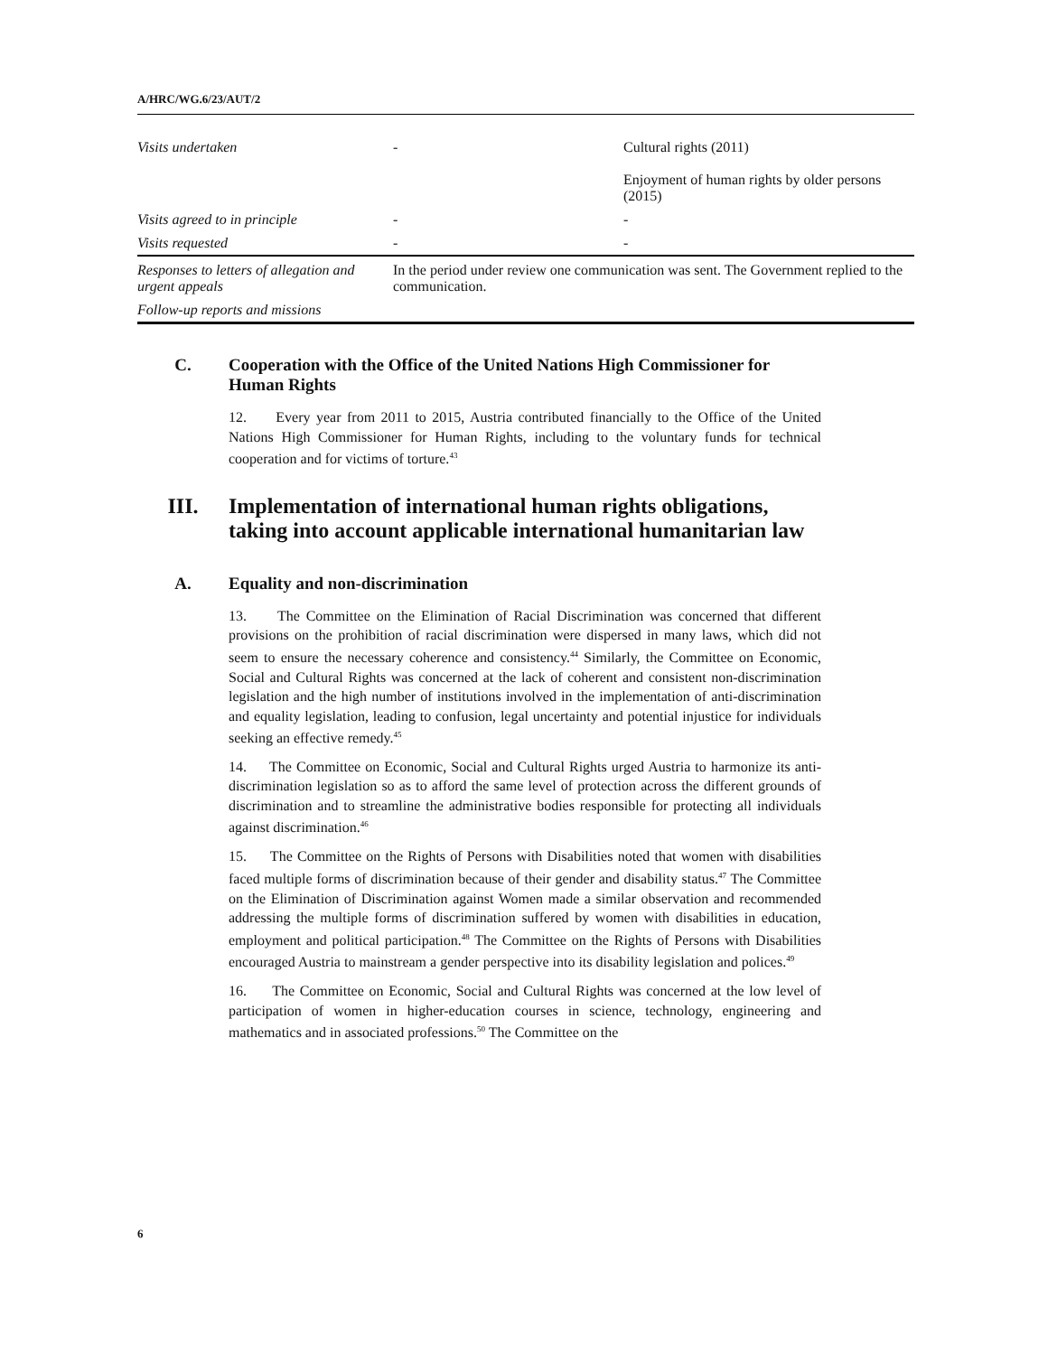A/HRC/WG.6/23/AUT/2
| Visits undertaken | - | Cultural rights (2011) Enjoyment of human rights by older persons (2015) |
| Visits agreed to in principle | - | - |
| Visits requested | - | - |
| Responses to letters of allegation and urgent appeals | In the period under review one communication was sent. The Government replied to the communication. | |
| Follow-up reports and missions | | |
C. Cooperation with the Office of the United Nations High Commissioner for Human Rights
12. Every year from 2011 to 2015, Austria contributed financially to the Office of the United Nations High Commissioner for Human Rights, including to the voluntary funds for technical cooperation and for victims of torture.<sup>43</sup>
III. Implementation of international human rights obligations, taking into account applicable international humanitarian law
A. Equality and non-discrimination
13. The Committee on the Elimination of Racial Discrimination was concerned that different provisions on the prohibition of racial discrimination were dispersed in many laws, which did not seem to ensure the necessary coherence and consistency.<sup>44</sup> Similarly, the Committee on Economic, Social and Cultural Rights was concerned at the lack of coherent and consistent non-discrimination legislation and the high number of institutions involved in the implementation of anti-discrimination and equality legislation, leading to confusion, legal uncertainty and potential injustice for individuals seeking an effective remedy.<sup>45</sup>
14. The Committee on Economic, Social and Cultural Rights urged Austria to harmonize its anti-discrimination legislation so as to afford the same level of protection across the different grounds of discrimination and to streamline the administrative bodies responsible for protecting all individuals against discrimination.<sup>46</sup>
15. The Committee on the Rights of Persons with Disabilities noted that women with disabilities faced multiple forms of discrimination because of their gender and disability status.<sup>47</sup> The Committee on the Elimination of Discrimination against Women made a similar observation and recommended addressing the multiple forms of discrimination suffered by women with disabilities in education, employment and political participation.<sup>48</sup> The Committee on the Rights of Persons with Disabilities encouraged Austria to mainstream a gender perspective into its disability legislation and polices.<sup>49</sup>
16. The Committee on Economic, Social and Cultural Rights was concerned at the low level of participation of women in higher-education courses in science, technology, engineering and mathematics and in associated professions.<sup>50</sup> The Committee on the
6